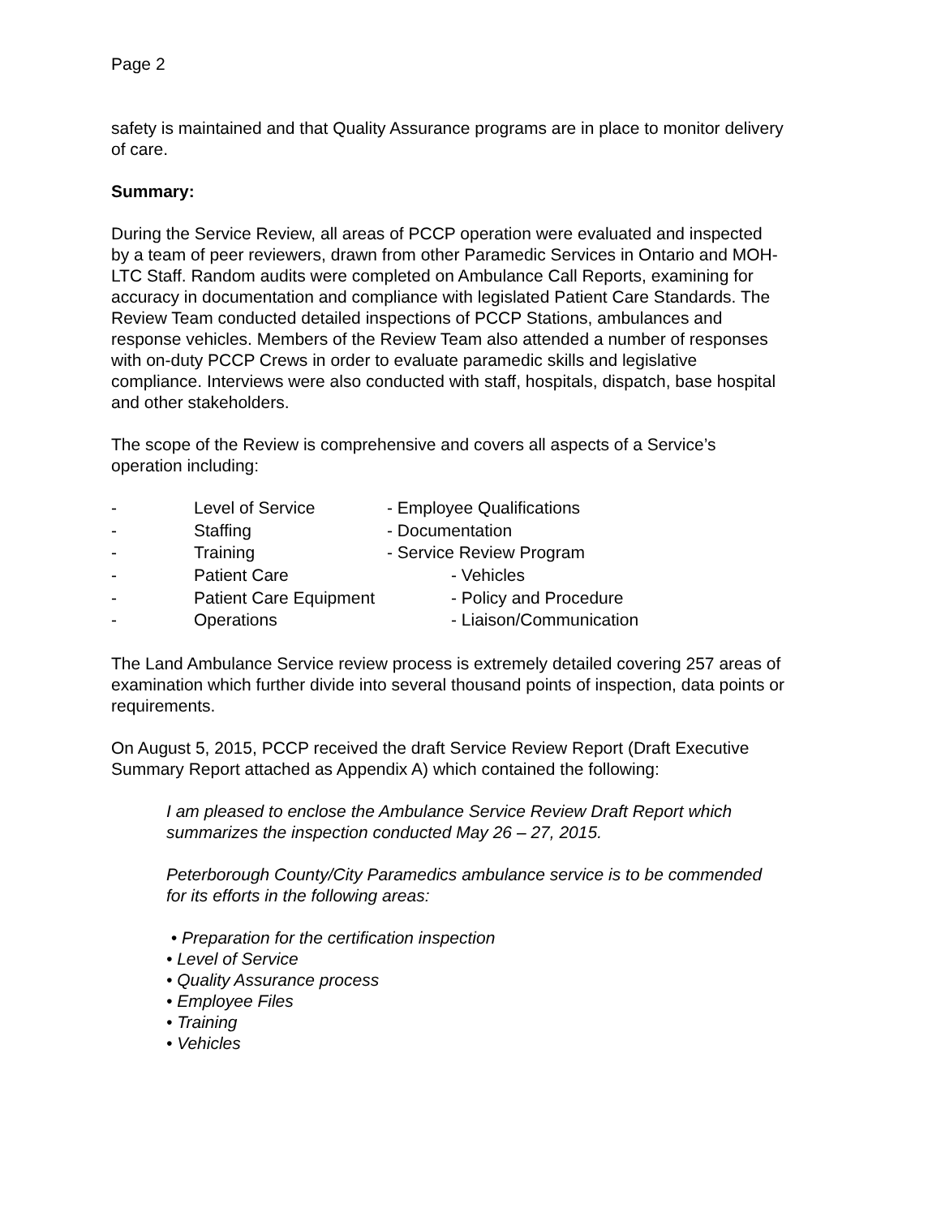Page 2
safety is maintained and that Quality Assurance programs are in place to monitor delivery of care.
Summary:
During the Service Review, all areas of PCCP operation were evaluated and inspected by a team of peer reviewers, drawn from other Paramedic Services in Ontario and MOH-LTC Staff. Random audits were completed on Ambulance Call Reports, examining for accuracy in documentation and compliance with legislated Patient Care Standards. The Review Team conducted detailed inspections of PCCP Stations, ambulances and response vehicles. Members of the Review Team also attended a number of responses with on-duty PCCP Crews in order to evaluate paramedic skills and legislative compliance. Interviews were also conducted with staff, hospitals, dispatch, base hospital and other stakeholders.
The scope of the Review is comprehensive and covers all aspects of a Service’s operation including:
- Level of Service - Employee Qualifications
- Staffing - Documentation
- Training - Service Review Program
- Patient Care - Vehicles
- Patient Care Equipment - Policy and Procedure
- Operations - Liaison/Communication
The Land Ambulance Service review process is extremely detailed covering 257 areas of examination which further divide into several thousand points of inspection, data points or requirements.
On August 5, 2015, PCCP received the draft Service Review Report (Draft Executive Summary Report attached as Appendix A) which contained the following:
I am pleased to enclose the Ambulance Service Review Draft Report which summarizes the inspection conducted May 26 – 27, 2015.
Peterborough County/City Paramedics ambulance service is to be commended for its efforts in the following areas:
• Preparation for the certification inspection
• Level of Service
• Quality Assurance process
• Employee Files
• Training
• Vehicles